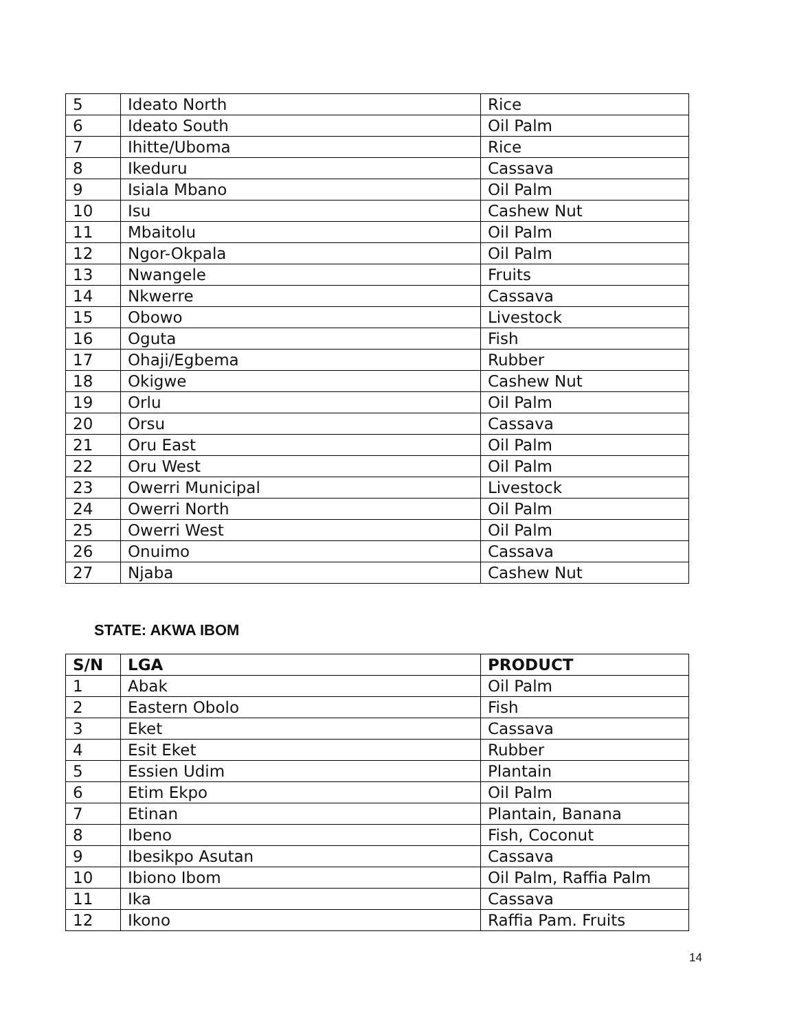| 5 | Ideato North | Rice |
| 6 | Ideato South | Oil Palm |
| 7 | Ihitte/Uboma | Rice |
| 8 | Ikeduru | Cassava |
| 9 | Isiala Mbano | Oil Palm |
| 10 | Isu | Cashew Nut |
| 11 | Mbaitolu | Oil Palm |
| 12 | Ngor-Okpala | Oil Palm |
| 13 | Nwangele | Fruits |
| 14 | Nkwerre | Cassava |
| 15 | Obowo | Livestock |
| 16 | Oguta | Fish |
| 17 | Ohaji/Egbema | Rubber |
| 18 | Okigwe | Cashew Nut |
| 19 | Orlu | Oil Palm |
| 20 | Orsu | Cassava |
| 21 | Oru East | Oil Palm |
| 22 | Oru West | Oil Palm |
| 23 | Owerri Municipal | Livestock |
| 24 | Owerri North | Oil Palm |
| 25 | Owerri West | Oil Palm |
| 26 | Onuimo | Cassava |
| 27 | Njaba | Cashew Nut |
STATE: AKWA IBOM
| S/N | LGA | PRODUCT |
| --- | --- | --- |
| 1 | Abak | Oil Palm |
| 2 | Eastern Obolo | Fish |
| 3 | Eket | Cassava |
| 4 | Esit Eket | Rubber |
| 5 | Essien Udim | Plantain |
| 6 | Etim Ekpo | Oil Palm |
| 7 | Etinan | Plantain, Banana |
| 8 | Ibeno | Fish, Coconut |
| 9 | Ibesikpo Asutan | Cassava |
| 10 | Ibiono Ibom | Oil Palm, Raffia Palm |
| 11 | Ika | Cassava |
| 12 | Ikono | Raffia Pam. Fruits |
14